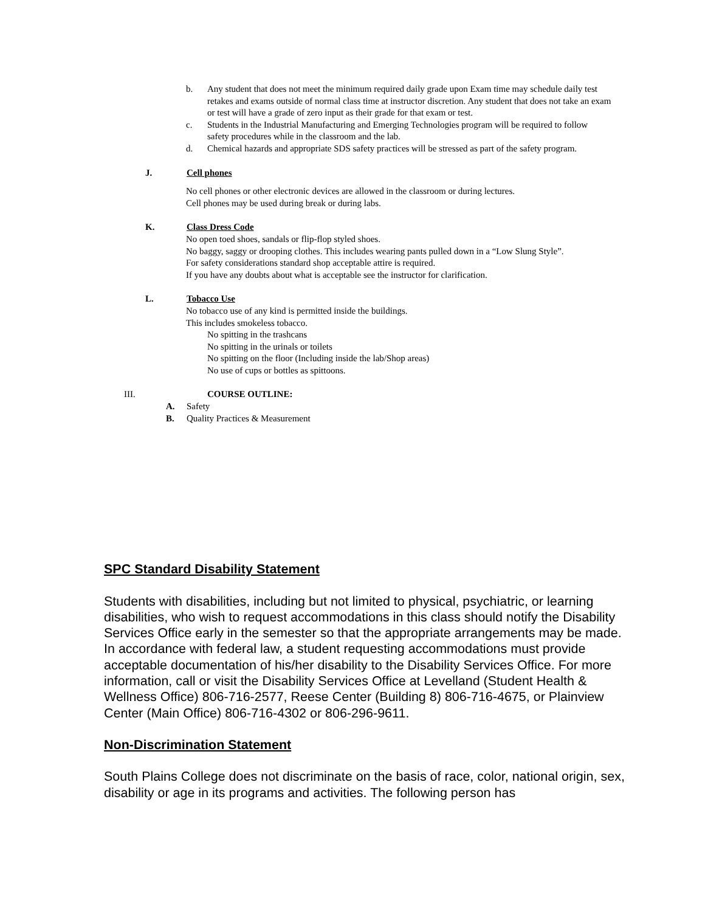b. Any student that does not meet the minimum required daily grade upon Exam time may schedule daily test retakes and exams outside of normal class time at instructor discretion. Any student that does not take an exam or test will have a grade of zero input as their grade for that exam or test.
c. Students in the Industrial Manufacturing and Emerging Technologies program will be required to follow safety procedures while in the classroom and the lab.
d. Chemical hazards and appropriate SDS safety practices will be stressed as part of the safety program.
J. Cell phones
No cell phones or other electronic devices are allowed in the classroom or during lectures.
Cell phones may be used during break or during labs.
K. Class Dress Code
No open toed shoes, sandals or flip-flop styled shoes.
No baggy, saggy or drooping clothes. This includes wearing pants pulled down in a “Low Slung Style”.
For safety considerations standard shop acceptable attire is required.
If you have any doubts about what is acceptable see the instructor for clarification.
L. Tobacco Use
No tobacco use of any kind is permitted inside the buildings.
This includes smokeless tobacco.
No spitting in the trashcans
No spitting in the urinals or toilets
No spitting on the floor (Including inside the lab/Shop areas)
No use of cups or bottles as spittoons.
III. COURSE OUTLINE:
A. Safety
B. Quality Practices & Measurement
SPC Standard Disability Statement
Students with disabilities, including but not limited to physical, psychiatric, or learning disabilities, who wish to request accommodations in this class should notify the Disability Services Office early in the semester so that the appropriate arrangements may be made. In accordance with federal law, a student requesting accommodations must provide acceptable documentation of his/her disability to the Disability Services Office. For more information, call or visit the Disability Services Office at Levelland (Student Health & Wellness Office) 806-716-2577, Reese Center (Building 8) 806-716-4675, or Plainview Center (Main Office) 806-716-4302 or 806-296-9611.
Non-Discrimination Statement
South Plains College does not discriminate on the basis of race, color, national origin, sex, disability or age in its programs and activities. The following person has